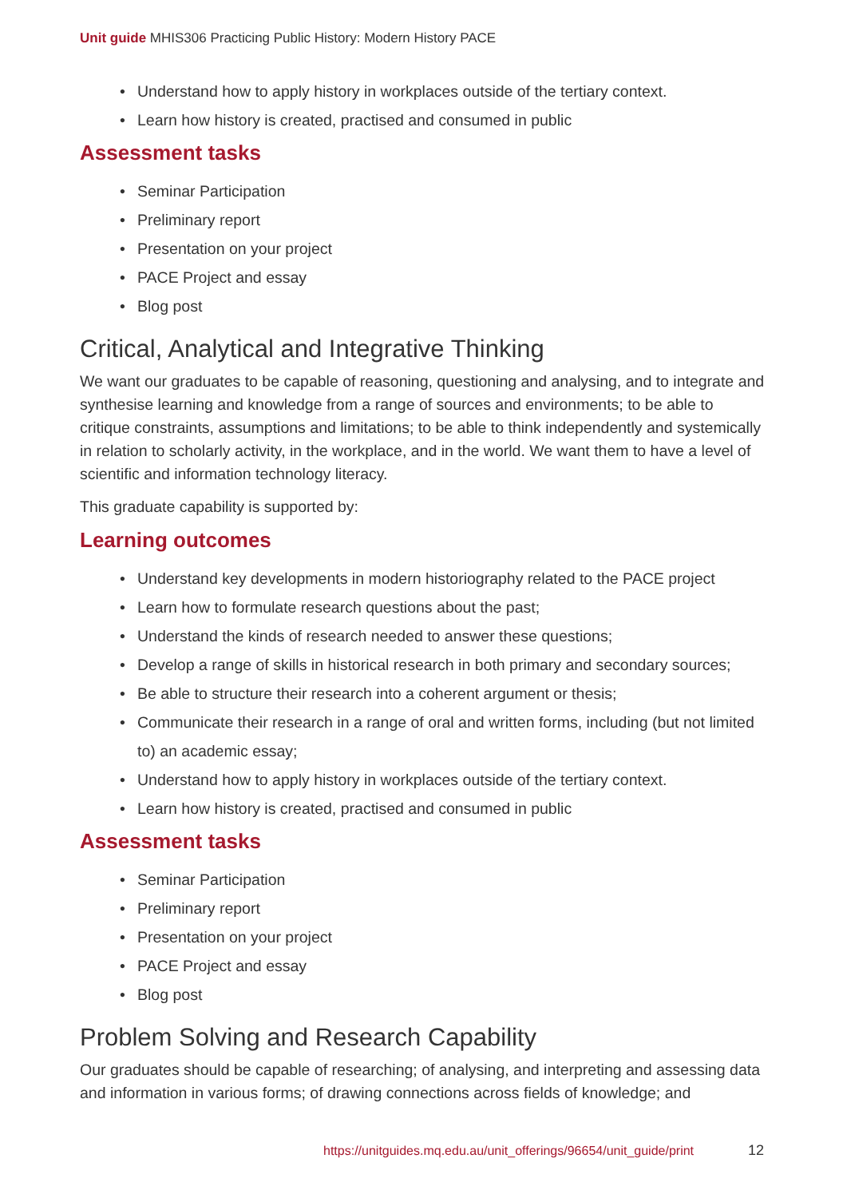Unit guide MHIS306 Practicing Public History: Modern History PACE
• Understand how to apply history in workplaces outside of the tertiary context.
• Learn how history is created, practised and consumed in public
Assessment tasks
• Seminar Participation
• Preliminary report
• Presentation on your project
• PACE Project and essay
• Blog post
Critical, Analytical and Integrative Thinking
We want our graduates to be capable of reasoning, questioning and analysing, and to integrate and synthesise learning and knowledge from a range of sources and environments; to be able to critique constraints, assumptions and limitations; to be able to think independently and systemically in relation to scholarly activity, in the workplace, and in the world. We want them to have a level of scientific and information technology literacy.
This graduate capability is supported by:
Learning outcomes
• Understand key developments in modern historiography related to the PACE project
• Learn how to formulate research questions about the past;
• Understand the kinds of research needed to answer these questions;
• Develop a range of skills in historical research in both primary and secondary sources;
• Be able to structure their research into a coherent argument or thesis;
• Communicate their research in a range of oral and written forms, including (but not limited to) an academic essay;
• Understand how to apply history in workplaces outside of the tertiary context.
• Learn how history is created, practised and consumed in public
Assessment tasks
• Seminar Participation
• Preliminary report
• Presentation on your project
• PACE Project and essay
• Blog post
Problem Solving and Research Capability
Our graduates should be capable of researching; of analysing, and interpreting and assessing data and information in various forms; of drawing connections across fields of knowledge; and
https://unitguides.mq.edu.au/unit_offerings/96654/unit_guide/print
12